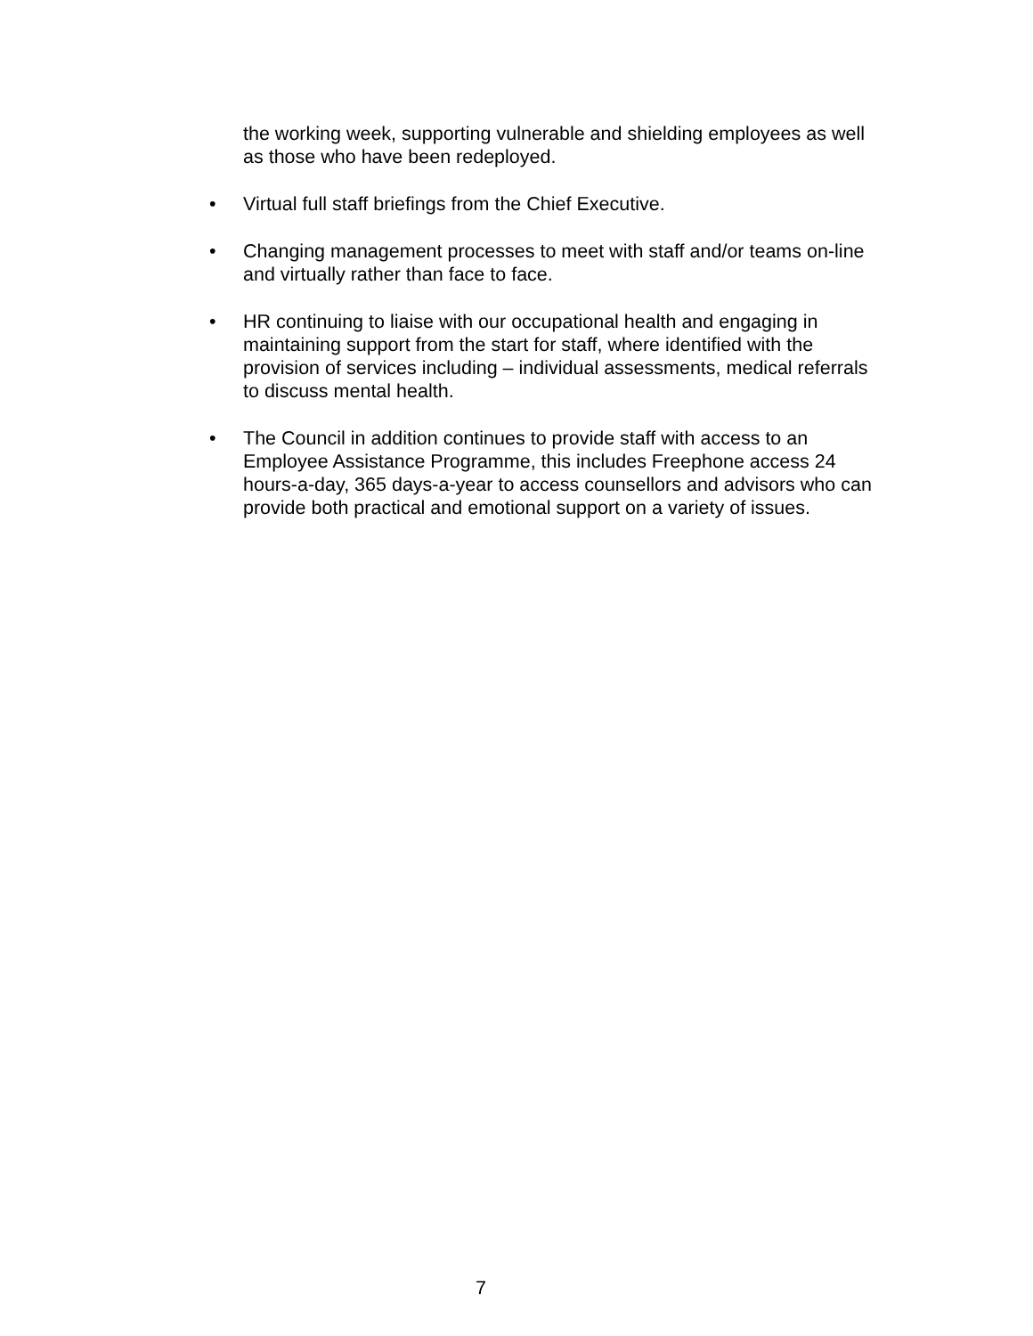the working week, supporting vulnerable and shielding employees as well as those who have been redeployed.
• Virtual full staff briefings from the Chief Executive.
• Changing management processes to meet with staff and/or teams on-line and virtually rather than face to face.
• HR continuing to liaise with our occupational health and engaging in maintaining support from the start for staff, where identified with the provision of services including – individual assessments, medical referrals to discuss mental health.
• The Council in addition continues to provide staff with access to an Employee Assistance Programme, this includes Freephone access 24 hours-a-day, 365 days-a-year to access counsellors and advisors who can provide both practical and emotional support on a variety of issues.
7